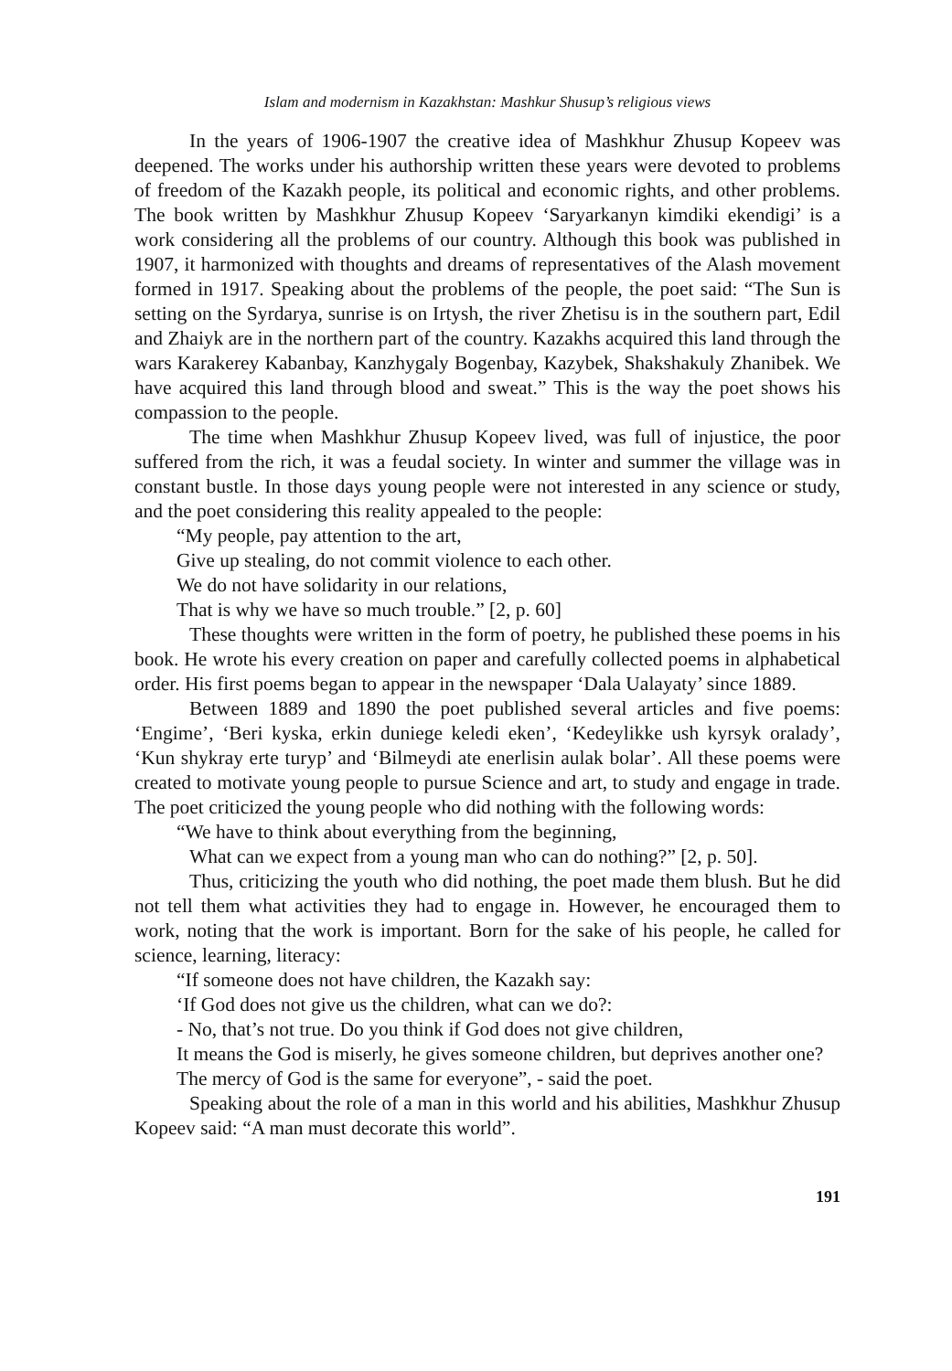Islam and modernism in Kazakhstan: Mashkur Shusup’s religious views
In the years of 1906-1907 the creative idea of Mashkhur Zhusup Kopeev was deepened. The works under his authorship written these years were devoted to problems of freedom of the Kazakh people, its political and economic rights, and other problems. The book written by Mashkhur Zhusup Kopeev ‘Saryarkanyn kimdiki ekendigi’ is a work considering all the problems of our country. Although this book was published in 1907, it harmonized with thoughts and dreams of representatives of the Alash movement formed in 1917. Speaking about the problems of the people, the poet said: “The Sun is setting on the Syrdarya, sunrise is on Irtysh, the river Zhetisu is in the southern part, Edil and Zhaiyk are in the northern part of the country. Kazakhs acquired this land through the wars Karakerey Kabanbay, Kanzhygaly Bogenbay, Kazybek, Shakshakuly Zhanibek. We have acquired this land through blood and sweat.” This is the way the poet shows his compassion to the people.
The time when Mashkhur Zhusup Kopeev lived, was full of injustice, the poor suffered from the rich, it was a feudal society. In winter and summer the village was in constant bustle. In those days young people were not interested in any science or study, and the poet considering this reality appealed to the people:
“My people, pay attention to the art,
Give up stealing, do not commit violence to each other.
We do not have solidarity in our relations,
That is why we have so much trouble.” [2, p. 60]
These thoughts were written in the form of poetry, he published these poems in his book. He wrote his every creation on paper and carefully collected poems in alphabetical order. His first poems began to appear in the newspaper ‘Dala Ualayaty’ since 1889.
Between 1889 and 1890 the poet published several articles and five poems: ‘Engime’, ‘Beri kyska, erkin duniege keledi eken’, ‘Kedeylikke ush kyrsyk oralady’, ‘Kun shykray erte turyp’ and ‘Bilmeydi ate enerlisin aulak bolar’. All these poems were created to motivate young people to pursue Science and art, to study and engage in trade. The poet criticized the young people who did nothing with the following words:
“We have to think about everything from the beginning,
What can we expect from a young man who can do nothing?” [2, p. 50].
Thus, criticizing the youth who did nothing, the poet made them blush. But he did not tell them what activities they had to engage in. However, he encouraged them to work, noting that the work is important. Born for the sake of his people, he called for science, learning, literacy:
“If someone does not have children, the Kazakh say:
‘If God does not give us the children, what can we do?:
- No, that’s not true. Do you think if God does not give children,
It means the God is miserly, he gives someone children, but deprives another one?
The mercy of God is the same for everyone”, - said the poet.
Speaking about the role of a man in this world and his abilities, Mashkhur Zhusup Kopeev said: “A man must decorate this world”.
191